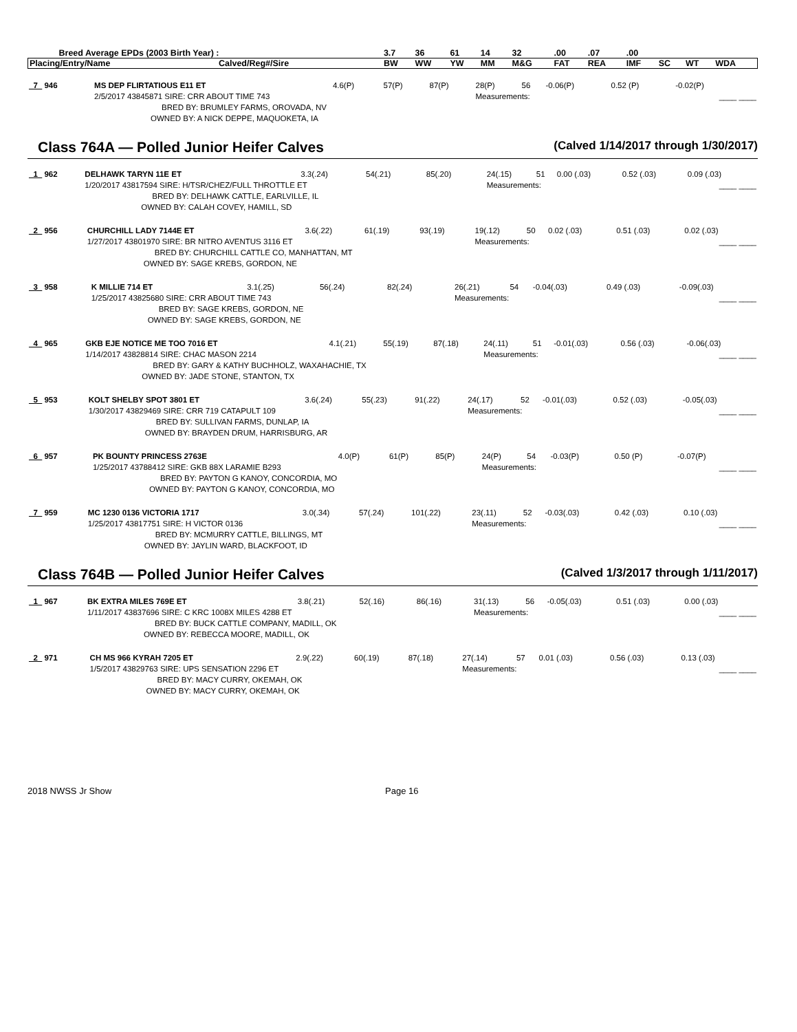| Breed Average EPDs (2003 Birth Year) : | | 3.7 | 36 | 61 | 14 | 32 | .00 | .07 | .00 | | | |
| Placing/Entry/Name | Calved/Reg#/Sire | BW | WW | YW | MM | M&G | FAT | REA | IMF | SC | WT | WDA |
| _7_ 946 | MS DEP FLIRTATIOUS E11 ET | 4.6(P) | 57(P) | 87(P) | 28(P) | 56 | -0.06(P) | 0.52 (P) | -0.02(P) | |
| | 2/5/2017 43845871 SIRE: CRR ABOUT TIME 743 | | | | Measurements: | | | | ____ ____ | |
| | BRED BY: BRUMLEY FARMS, OROVADA, NV | | | | | | | | | |
| | OWNED BY: A NICK DEPPE, MAQUOKETA, IA | | | | | | | | | |
Class 764A — Polled Junior Heifer Calves (Calved 1/14/2017 through 1/30/2017)
| _1_ 962 | DELHAWK TARYN 11E ET | 3.3(.24) | 54(.21) | 85(.20) | 24(.15) | 51 | 0.00 (.03) | 0.52 (.03) | 0.09 (.03) | |
| | 1/20/2017 43817594 SIRE: H/TSR/CHEZ/FULL THROTTLE ET | | | | Measurements: | | | | ____ ____ | |
| | BRED BY: DELHAWK CATTLE, EARLVILLE, IL | | | | | | | | | |
| | OWNED BY: CALAH COVEY, HAMILL, SD | | | | | | | | | |
| _2_ 956 | CHURCHILL LADY 7144E ET | 3.6(.22) | 61(.19) | 93(.19) | 19(.12) | 50 | 0.02 (.03) | 0.51 (.03) | 0.02 (.03) | |
| | 1/27/2017 43801970 SIRE: BR NITRO AVENTUS 3116 ET | | | | Measurements: | | | | ____ ____ | |
| | BRED BY: CHURCHILL CATTLE CO, MANHATTAN, MT | | | | | | | | | |
| | OWNED BY: SAGE KREBS, GORDON, NE | | | | | | | | | |
| _3_ 958 | K MILLIE 714 ET | 3.1(.25) | 56(.24) | 82(.24) | 26(.21) | 54 | -0.04(.03) | 0.49 (.03) | -0.09(.03) | |
| | 1/25/2017 43825680 SIRE: CRR ABOUT TIME 743 | | | | Measurements: | | | | ____ ____ | |
| | BRED BY: SAGE KREBS, GORDON, NE | | | | | | | | | |
| | OWNED BY: SAGE KREBS, GORDON, NE | | | | | | | | | |
| _4_ 965 | GKB EJE NOTICE ME TOO 7016 ET | 4.1(.21) | 55(.19) | 87(.18) | 24(.11) | 51 | -0.01(.03) | 0.56 (.03) | -0.06(.03) | |
| | 1/14/2017 43828814 SIRE: CHAC MASON 2214 | | | | Measurements: | | | | ____ ____ | |
| | BRED BY: GARY & KATHY BUCHHOLZ, WAXAHACHIE, TX | | | | | | | | | |
| | OWNED BY: JADE STONE, STANTON, TX | | | | | | | | | |
| _5_ 953 | KOLT SHELBY SPOT 3801 ET | 3.6(.24) | 55(.23) | 91(.22) | 24(.17) | 52 | -0.01(.03) | 0.52 (.03) | -0.05(.03) | |
| | 1/30/2017 43829469 SIRE: CRR 719 CATAPULT 109 | | | | Measurements: | | | | ____ ____ | |
| | BRED BY: SULLIVAN FARMS, DUNLAP, IA | | | | | | | | | |
| | OWNED BY: BRAYDEN DRUM, HARRISBURG, AR | | | | | | | | | |
| _6_ 957 | PK BOUNTY PRINCESS 2763E | 4.0(P) | 61(P) | 85(P) | 24(P) | 54 | -0.03(P) | 0.50 (P) | -0.07(P) | |
| | 1/25/2017 43788412 SIRE: GKB 88X LARAMIE B293 | | | | Measurements: | | | | ____ ____ | |
| | BRED BY: PAYTON G KANOY, CONCORDIA, MO | | | | | | | | | |
| | OWNED BY: PAYTON G KANOY, CONCORDIA, MO | | | | | | | | | |
| _7_ 959 | MC 1230 0136 VICTORIA 1717 | 3.0(.34) | 57(.24) | 101(.22) | 23(.11) | 52 | -0.03(.03) | 0.42 (.03) | 0.10 (.03) | |
| | 1/25/2017 43817751 SIRE: H VICTOR 0136 | | | | Measurements: | | | | ____ ____ | |
| | BRED BY: MCMURRY CATTLE, BILLINGS, MT | | | | | | | | | |
| | OWNED BY: JAYLIN WARD, BLACKFOOT, ID | | | | | | | | | |
Class 764B — Polled Junior Heifer Calves (Calved 1/3/2017 through 1/11/2017)
| _1_ 967 | BK EXTRA MILES 769E ET | 3.8(.21) | 52(.16) | 86(.16) | 31(.13) | 56 | -0.05(.03) | 0.51 (.03) | 0.00 (.03) | |
| | 1/11/2017 43837696 SIRE: C KRC 1008X MILES 4288 ET | | | | Measurements: | | | | ____ ____ | |
| | BRED BY: BUCK CATTLE COMPANY, MADILL, OK | | | | | | | | | |
| | OWNED BY: REBECCA MOORE, MADILL, OK | | | | | | | | | |
| _2_ 971 | CH MS 966 KYRAH 7205 ET | 2.9(.22) | 60(.19) | 87(.18) | 27(.14) | 57 | 0.01 (.03) | 0.56 (.03) | 0.13 (.03) | |
| | 1/5/2017 43829763 SIRE: UPS SENSATION 2296 ET | | | | Measurements: | | | | ____ ____ | |
| | BRED BY: MACY CURRY, OKEMAH, OK | | | | | | | | | |
| | OWNED BY: MACY CURRY, OKEMAH, OK | | | | | | | | | |
2018 NWSS Jr Show Page 16